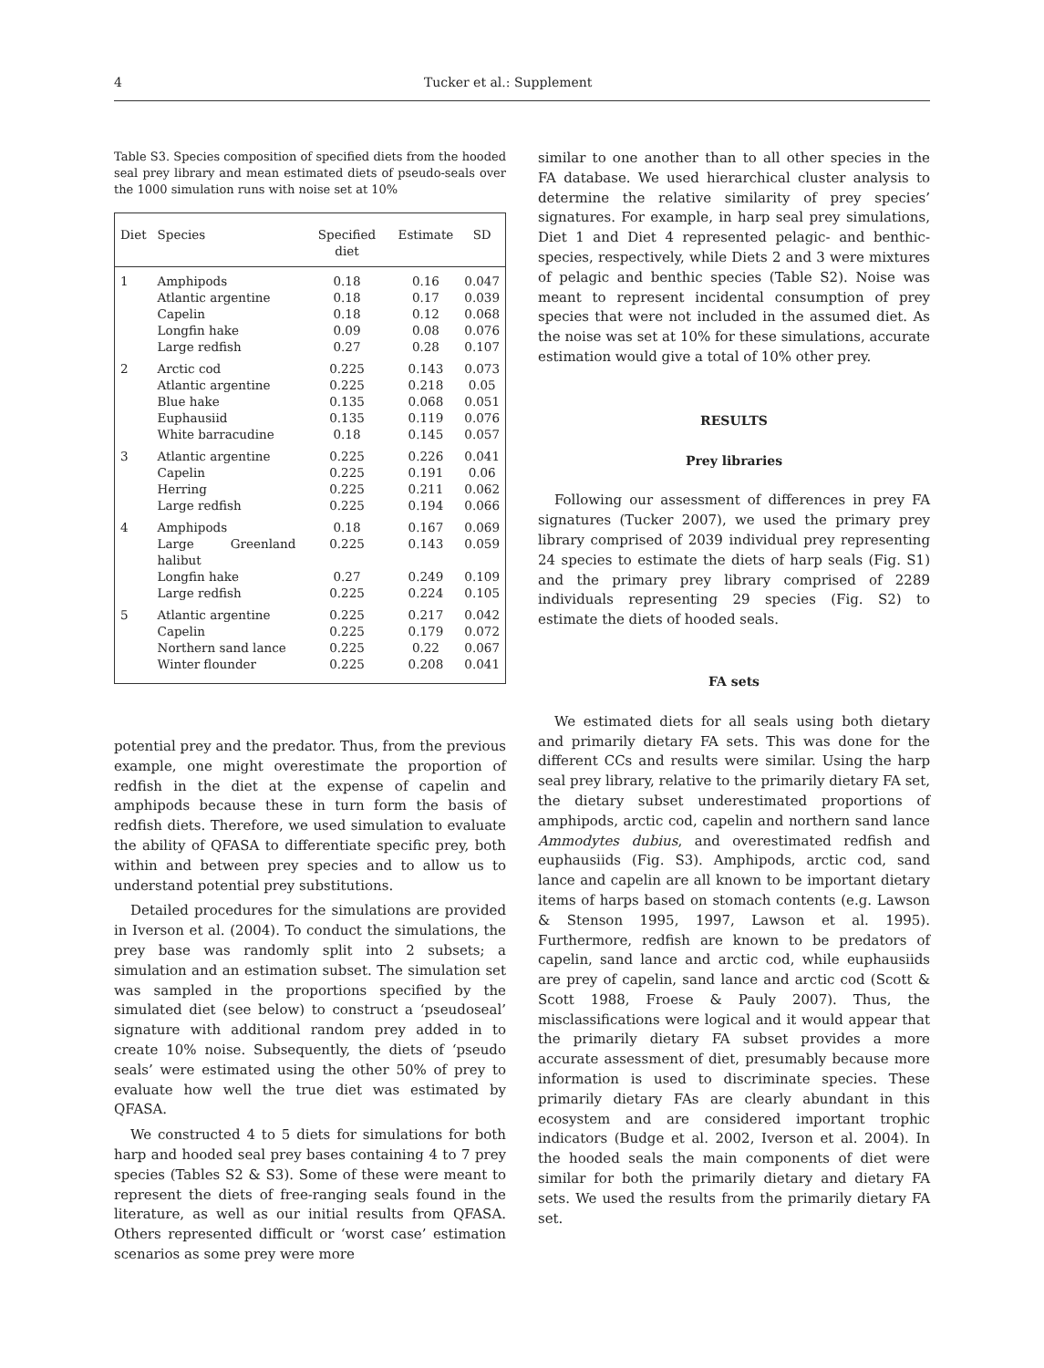4 Tucker et al.: Supplement
Table S3. Species composition of specified diets from the hooded seal prey library and mean estimated diets of pseudo-seals over the 1000 simulation runs with noise set at 10%
| Diet | Species | Specified diet | Estimate | SD |
| --- | --- | --- | --- | --- |
| 1 | Amphipods | 0.18 | 0.16 | 0.047 |
| | Atlantic argentine | 0.18 | 0.17 | 0.039 |
| | Capelin | 0.18 | 0.12 | 0.068 |
| | Longfin hake | 0.09 | 0.08 | 0.076 |
| | Large redfish | 0.27 | 0.28 | 0.107 |
| 2 | Arctic cod | 0.225 | 0.143 | 0.073 |
| | Atlantic argentine | 0.225 | 0.218 | 0.05 |
| | Blue hake | 0.135 | 0.068 | 0.051 |
| | Euphausiid | 0.135 | 0.119 | 0.076 |
| | White barracudine | 0.18 | 0.145 | 0.057 |
| 3 | Atlantic argentine | 0.225 | 0.226 | 0.041 |
| | Capelin | 0.225 | 0.191 | 0.06 |
| | Herring | 0.225 | 0.211 | 0.062 |
| | Large redfish | 0.225 | 0.194 | 0.066 |
| 4 | Amphipods | 0.18 | 0.167 | 0.069 |
| | Large Greenland halibut | 0.225 | 0.143 | 0.059 |
| | Longfin hake | 0.27 | 0.249 | 0.109 |
| | Large redfish | 0.225 | 0.224 | 0.105 |
| 5 | Atlantic argentine | 0.225 | 0.217 | 0.042 |
| | Capelin | 0.225 | 0.179 | 0.072 |
| | Northern sand lance | 0.225 | 0.22 | 0.067 |
| | Winter flounder | 0.225 | 0.208 | 0.041 |
potential prey and the predator. Thus, from the previous example, one might overestimate the proportion of redfish in the diet at the expense of capelin and amphipods because these in turn form the basis of redfish diets. Therefore, we used simulation to evaluate the ability of QFASA to differentiate specific prey, both within and between prey species and to allow us to understand potential prey substitutions.
Detailed procedures for the simulations are provided in Iverson et al. (2004). To conduct the simulations, the prey base was randomly split into 2 subsets; a simulation and an estimation subset. The simulation set was sampled in the proportions specified by the simulated diet (see below) to construct a ‘pseudoseal’ signature with additional random prey added in to create 10% noise. Subsequently, the diets of ‘pseudo seals’ were estimated using the other 50% of prey to evaluate how well the true diet was estimated by QFASA.
We constructed 4 to 5 diets for simulations for both harp and hooded seal prey bases containing 4 to 7 prey species (Tables S2 & S3). Some of these were meant to represent the diets of free-ranging seals found in the literature, as well as our initial results from QFASA. Others represented difficult or ‘worst case’ estimation scenarios as some prey were more
similar to one another than to all other species in the FA database. We used hierarchical cluster analysis to determine the relative similarity of prey species’ signatures. For example, in harp seal prey simulations, Diet 1 and Diet 4 represented pelagic- and benthic-species, respectively, while Diets 2 and 3 were mixtures of pelagic and benthic species (Table S2). Noise was meant to represent incidental consumption of prey species that were not included in the assumed diet. As the noise was set at 10% for these simulations, accurate estimation would give a total of 10% other prey.
RESULTS
Prey libraries
Following our assessment of differences in prey FA signatures (Tucker 2007), we used the primary prey library comprised of 2039 individual prey representing 24 species to estimate the diets of harp seals (Fig. S1) and the primary prey library comprised of 2289 individuals representing 29 species (Fig. S2) to estimate the diets of hooded seals.
FA sets
We estimated diets for all seals using both dietary and primarily dietary FA sets. This was done for the different CCs and results were similar. Using the harp seal prey library, relative to the primarily dietary FA set, the dietary subset underestimated proportions of amphipods, arctic cod, capelin and northern sand lance Ammodytes dubius, and overestimated redfish and euphausiids (Fig. S3). Amphipods, arctic cod, sand lance and capelin are all known to be important dietary items of harps based on stomach contents (e.g. Lawson & Stenson 1995, 1997, Lawson et al. 1995). Furthermore, redfish are known to be predators of capelin, sand lance and arctic cod, while euphausiids are prey of capelin, sand lance and arctic cod (Scott & Scott 1988, Froese & Pauly 2007). Thus, the misclassifications were logical and it would appear that the primarily dietary FA subset provides a more accurate assessment of diet, presumably because more information is used to discriminate species. These primarily dietary FAs are clearly abundant in this ecosystem and are considered important trophic indicators (Budge et al. 2002, Iverson et al. 2004). In the hooded seals the main components of diet were similar for both the primarily dietary and dietary FA sets. We used the results from the primarily dietary FA set.